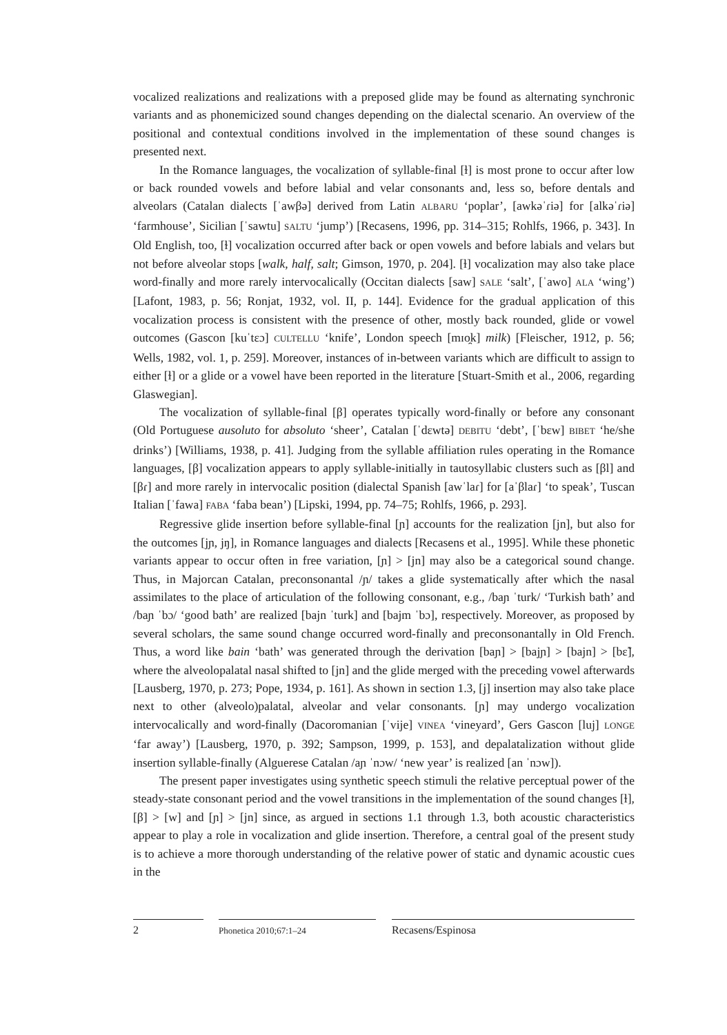vocalized realizations and realizations with a preposed glide may be found as alternating synchronic variants and as phonemicized sound changes depending on the dialectal scenario. An overview of the positional and contextual conditions involved in the implementation of these sound changes is presented next.
In the Romance languages, the vocalization of syllable-final [ɫ] is most prone to occur after low or back rounded vowels and before labial and velar consonants and, less so, before dentals and alveolars (Catalan dialects [ˈawβə] derived from Latin ALBARU ‘poplar’, [awkəˈɾiə] for [alkəˈɾiə] ‘farmhouse’, Sicilian [ˈsawtu] SALTU ‘jump’) [Recasens, 1996, pp. 314–315; Rohlfs, 1966, p. 343]. In Old English, too, [ɫ] vocalization occurred after back or open vowels and before labials and velars but not before alveolar stops [walk, half, salt; Gimson, 1970, p. 204]. [ɫ] vocalization may also take place word-finally and more rarely intervocalically (Occitan dialects [saw] SALE ‘salt’, [ˈawo] ALA ‘wing’) [Lafont, 1983, p. 56; Ronjat, 1932, vol. II, p. 144]. Evidence for the gradual application of this vocalization process is consistent with the presence of other, mostly back rounded, glide or vowel outcomes (Gascon [kuˈtɛɔ] CULTELLU ‘knife’, London speech [mɪo̯k] milk) [Fleischer, 1912, p. 56; Wells, 1982, vol. 1, p. 259]. Moreover, instances of in-between variants which are difficult to assign to either [ɫ] or a glide or a vowel have been reported in the literature [Stuart-Smith et al., 2006, regarding Glaswegian].
The vocalization of syllable-final [β] operates typically word-finally or before any consonant (Old Portuguese ausoluto for absoluto ‘sheer’, Catalan [ˈdɛwtə] DEBITU ‘debt’, [ˈbɛw] BIBET ‘he/she drinks’) [Williams, 1938, p. 41]. Judging from the syllable affiliation rules operating in the Romance languages, [β] vocalization appears to apply syllable-initially in tautosyllabic clusters such as [βl] and [βɾ] and more rarely in intervocalic position (dialectal Spanish [awˈlaɾ] for [aˈβlaɾ] ‘to speak’, Tuscan Italian [ˈfawa] FABA ‘faba bean’) [Lipski, 1994, pp. 74–75; Rohlfs, 1966, p. 293].
Regressive glide insertion before syllable-final [ɲ] accounts for the realization [jn], but also for the outcomes [jɲ, jŋ], in Romance languages and dialects [Recasens et al., 1995]. While these phonetic variants appear to occur often in free variation, [ɲ] > [jn] may also be a categorical sound change. Thus, in Majorcan Catalan, preconsonantal /ɲ/ takes a glide systematically after which the nasal assimilates to the place of articulation of the following consonant, e.g., /baɲ ˈturk/ ‘Turkish bath’ and /baɲ ˈbɔ/ ‘good bath’ are realized [bajn ˈturk] and [bajm ˈbɔ], respectively. Moreover, as proposed by several scholars, the same sound change occurred word-finally and preconsonantally in Old French. Thus, a word like bain ‘bath’ was generated through the derivation [baɲ] > [bajɲ] > [bajn] > [bɛ̃], where the alveolopalatal nasal shifted to [jn] and the glide merged with the preceding vowel afterwards [Lausberg, 1970, p. 273; Pope, 1934, p. 161]. As shown in section 1.3, [j] insertion may also take place next to other (alveolo)palatal, alveolar and velar consonants. [ɲ] may undergo vocalization intervocalically and word-finally (Dacoromanian [ˈvije] VINEA ‘vineyard’, Gers Gascon [luj] LONGE ‘far away’) [Lausberg, 1970, p. 392; Sampson, 1999, p. 153], and depalatalization without glide insertion syllable-finally (Alguerese Catalan /aɲ ˈnɔw/ ‘new year’ is realized [an ˈnɔw]).
The present paper investigates using synthetic speech stimuli the relative perceptual power of the steady-state consonant period and the vowel transitions in the implementation of the sound changes [ɫ], [β] > [w] and [ɲ] > [jn] since, as argued in sections 1.1 through 1.3, both acoustic characteristics appear to play a role in vocalization and glide insertion. Therefore, a central goal of the present study is to achieve a more thorough understanding of the relative power of static and dynamic acoustic cues in the
2
Phonetica 2010;67:1–24
Recasens/Espinosa